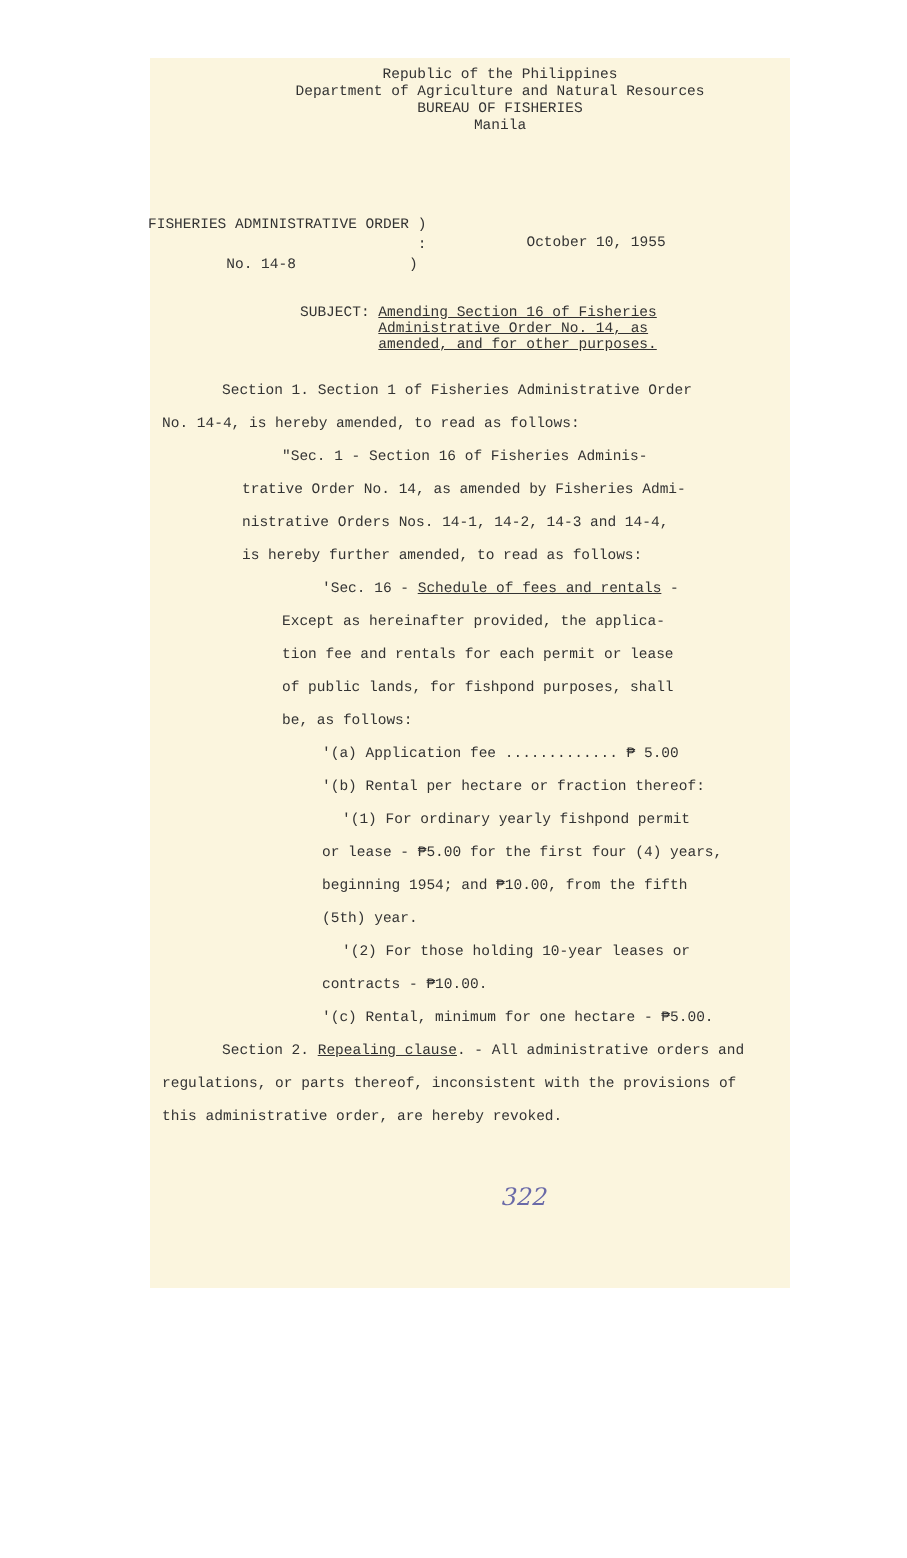Republic of the Philippines
Department of Agriculture and Natural Resources
BUREAU OF FISHERIES
Manila
FISHERIES ADMINISTRATIVE ORDER )
:
No. 14-8 )
October 10, 1955
SUBJECT: Amending Section 16 of Fisheries
Administrative Order No. 14, as
amended, and for other purposes.
Section 1. Section 1 of Fisheries Administrative Order
No. 14-4, is hereby amended, to read as follows:
"Sec. 1 - Section 16 of Fisheries Adminis-
trative Order No. 14, as amended by Fisheries Admi-
nistrative Orders Nos. 14-1, 14-2, 14-3 and 14-4,
is hereby further amended, to read as follows:
'Sec. 16 - Schedule of fees and rentals -
Except as hereinafter provided, the applica-
tion fee and rentals for each permit or lease
of public lands, for fishpond purposes, shall
be, as follows:
'(a) Application fee ............. ₱ 5.00
'(b) Rental per hectare or fraction thereof:
'(1) For ordinary yearly fishpond permit
or lease - ₱5.00 for the first four (4) years,
beginning 1954; and ₱10.00, from the fifth
(5th) year.
'(2) For those holding 10-year leases or
contracts - ₱10.00.
'(c) Rental, minimum for one hectare - ₱5.00.
Section 2. Repealing clause. - All administrative orders and
regulations, or parts thereof, inconsistent with the provisions of
this administrative order, are hereby revoked.
322